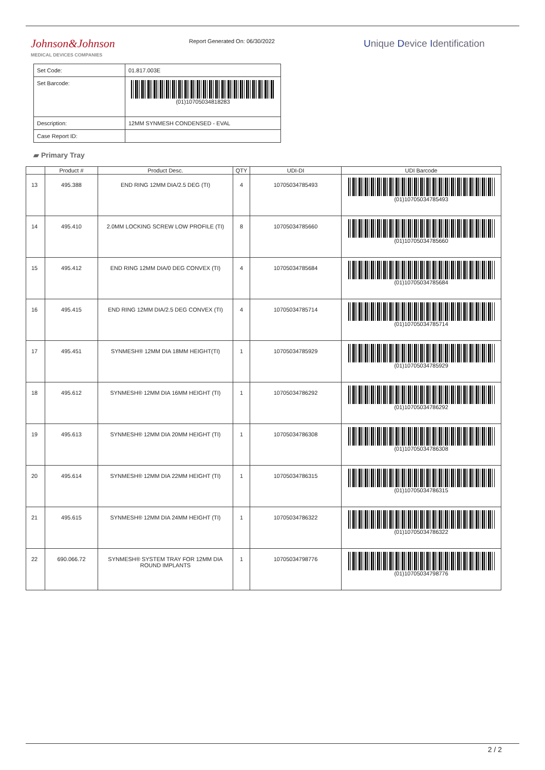Johnson&Johnson
MEDICAL DEVICES COMPANIES
Report Generated On: 06/30/2022
Unique Device Identification
| Set Code: | 01.817.003E |
| Set Barcode: | (01)10705034818283 |
| Description: | 12MM SYNMESH CONDENSED - EVAL |
| Case Report ID: | |
▰ Primary Tray
| | Product # | Product Desc. | QTY | UDI-DI | UDI Barcode |
| --- | --- | --- | --- | --- | --- |
| 13 | 495.388 | END RING 12MM DIA/2.5 DEG (TI) | 4 | 10705034785493 | (01)10705034785493 |
| 14 | 495.410 | 2.0MM LOCKING SCREW LOW PROFILE (TI) | 8 | 10705034785660 | (01)10705034785660 |
| 15 | 495.412 | END RING 12MM DIA/0 DEG CONVEX (TI) | 4 | 10705034785684 | (01)10705034785684 |
| 16 | 495.415 | END RING 12MM DIA/2.5 DEG CONVEX (TI) | 4 | 10705034785714 | (01)10705034785714 |
| 17 | 495.451 | SYNMESH® 12MM DIA 18MM HEIGHT(TI) | 1 | 10705034785929 | (01)10705034785929 |
| 18 | 495.612 | SYNMESH® 12MM DIA 16MM HEIGHT (TI) | 1 | 10705034786292 | (01)10705034786292 |
| 19 | 495.613 | SYNMESH® 12MM DIA 20MM HEIGHT (TI) | 1 | 10705034786308 | (01)10705034786308 |
| 20 | 495.614 | SYNMESH® 12MM DIA 22MM HEIGHT (TI) | 1 | 10705034786315 | (01)10705034786315 |
| 21 | 495.615 | SYNMESH® 12MM DIA 24MM HEIGHT (TI) | 1 | 10705034786322 | (01)10705034786322 |
| 22 | 690.066.72 | SYNMESH® SYSTEM TRAY FOR 12MM DIA ROUND IMPLANTS | 1 | 10705034798776 | (01)10705034798776 |
2 / 2